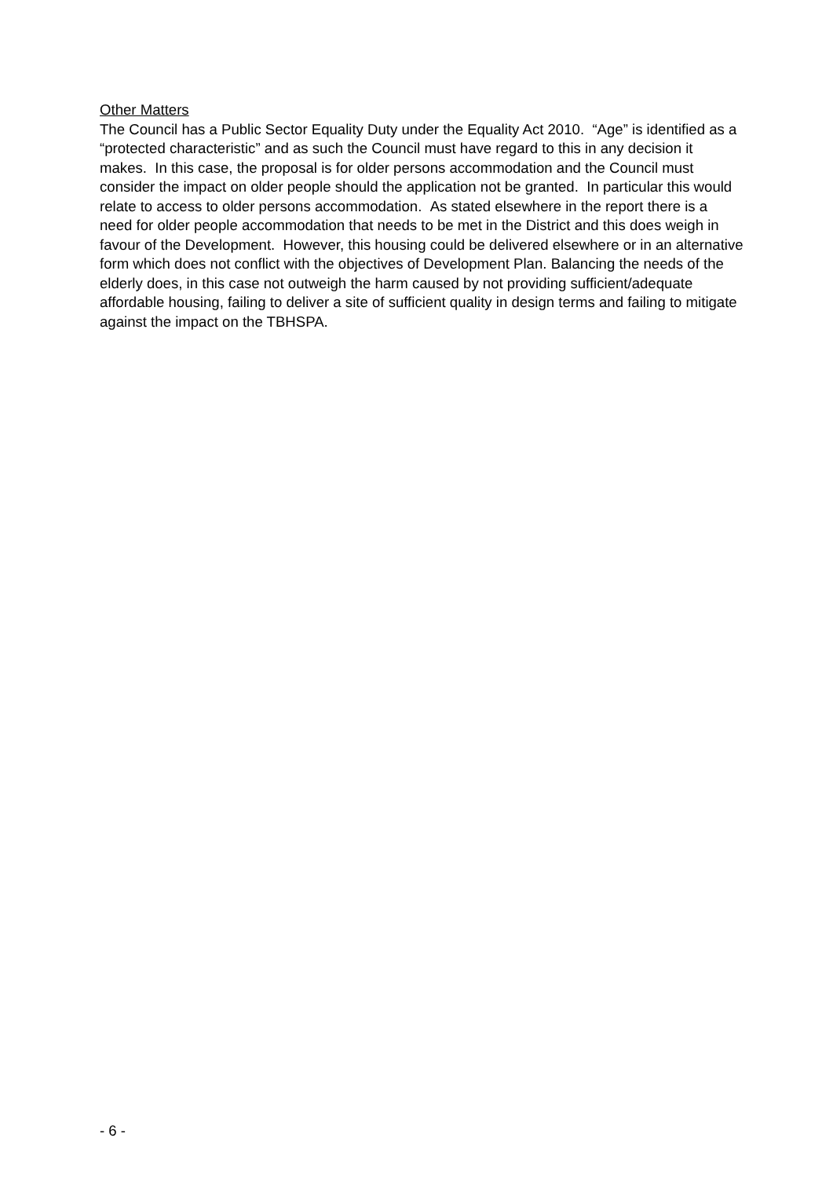Other Matters
The Council has a Public Sector Equality Duty under the Equality Act 2010. “Age” is identified as a “protected characteristic” and as such the Council must have regard to this in any decision it makes. In this case, the proposal is for older persons accommodation and the Council must consider the impact on older people should the application not be granted. In particular this would relate to access to older persons accommodation. As stated elsewhere in the report there is a need for older people accommodation that needs to be met in the District and this does weigh in favour of the Development. However, this housing could be delivered elsewhere or in an alternative form which does not conflict with the objectives of Development Plan. Balancing the needs of the elderly does, in this case not outweigh the harm caused by not providing sufficient/adequate affordable housing, failing to deliver a site of sufficient quality in design terms and failing to mitigate against the impact on the TBHSPA.
- 6 -